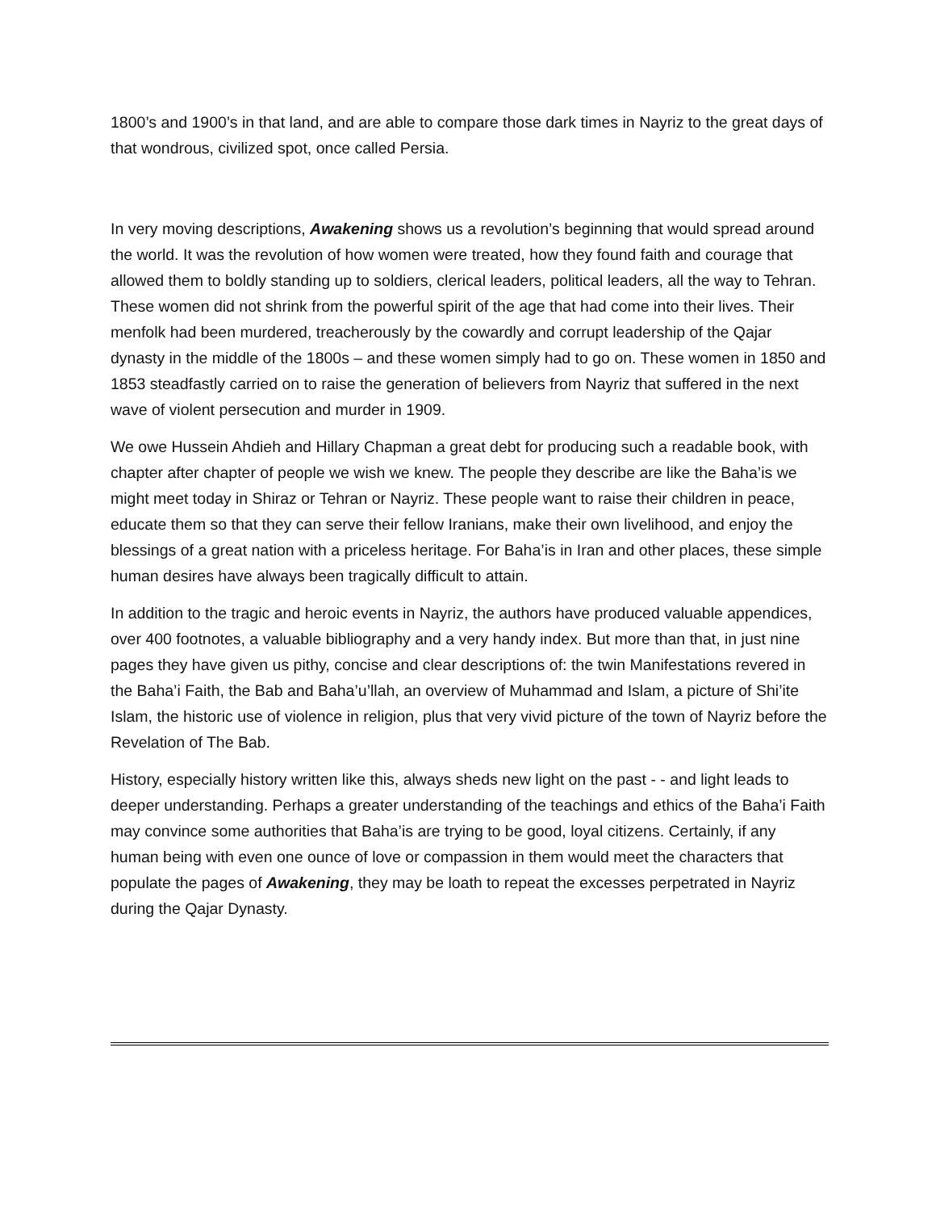1800’s and 1900’s in that land, and are able to compare those dark times in Nayriz to the great days of that wondrous, civilized spot, once called Persia.
In very moving descriptions, Awakening shows us a revolution’s beginning that would spread around the world. It was the revolution of how women were treated, how they found faith and courage that allowed them to boldly standing up to soldiers, clerical leaders, political leaders, all the way to Tehran. These women did not shrink from the powerful spirit of the age that had come into their lives. Their menfolk had been murdered, treacherously by the cowardly and corrupt leadership of the Qajar dynasty in the middle of the 1800s – and these women simply had to go on. These women in 1850 and 1853 steadfastly carried on to raise the generation of believers from Nayriz that suffered in the next wave of violent persecution and murder in 1909.
We owe Hussein Ahdieh and Hillary Chapman a great debt for producing such a readable book, with chapter after chapter of people we wish we knew. The people they describe are like the Baha’is we might meet today in Shiraz or Tehran or Nayriz. These people want to raise their children in peace, educate them so that they can serve their fellow Iranians, make their own livelihood, and enjoy the blessings of a great nation with a priceless heritage. For Baha’is in Iran and other places, these simple human desires have always been tragically difficult to attain.
In addition to the tragic and heroic events in Nayriz, the authors have produced valuable appendices, over 400 footnotes, a valuable bibliography and a very handy index. But more than that, in just nine pages they have given us pithy, concise and clear descriptions of: the twin Manifestations revered in the Baha’i Faith, the Bab and Baha’u’llah, an overview of Muhammad and Islam, a picture of Shi’ite Islam, the historic use of violence in religion, plus that very vivid picture of the town of Nayriz before the Revelation of The Bab.
History, especially history written like this, always sheds new light on the past - - and light leads to deeper understanding. Perhaps a greater understanding of the teachings and ethics of the Baha’i Faith may convince some authorities that Baha’is are trying to be good, loyal citizens. Certainly, if any human being with even one ounce of love or compassion in them would meet the characters that populate the pages of Awakening, they may be loath to repeat the excesses perpetrated in Nayriz during the Qajar Dynasty.